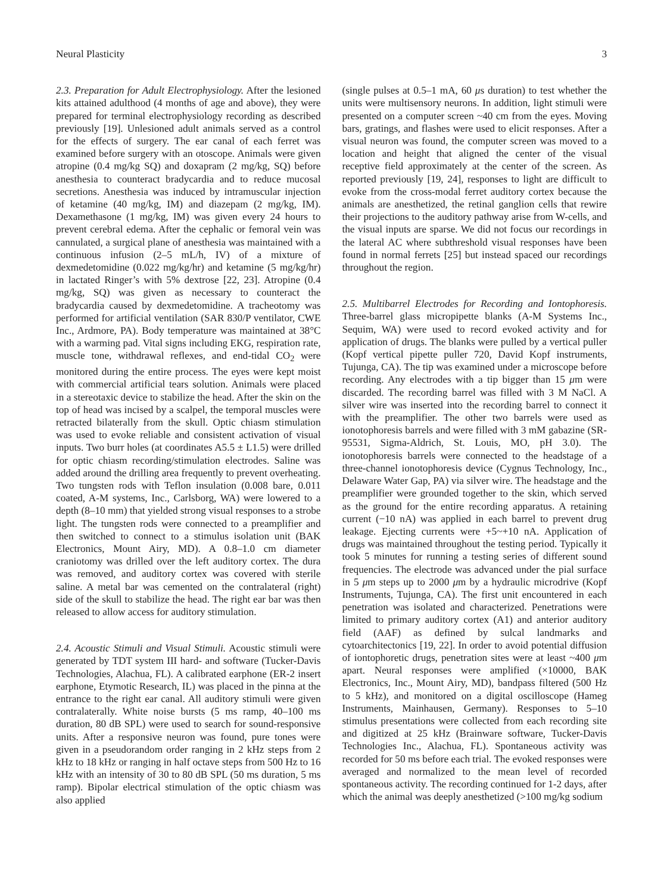Neural Plasticity 3
2.3. Preparation for Adult Electrophysiology. After the lesioned kits attained adulthood (4 months of age and above), they were prepared for terminal electrophysiology recording as described previously [19]. Unlesioned adult animals served as a control for the effects of surgery. The ear canal of each ferret was examined before surgery with an otoscope. Animals were given atropine (0.4 mg/kg SQ) and doxapram (2 mg/kg, SQ) before anesthesia to counteract bradycardia and to reduce mucosal secretions. Anesthesia was induced by intramuscular injection of ketamine (40 mg/kg, IM) and diazepam (2 mg/kg, IM). Dexamethasone (1 mg/kg, IM) was given every 24 hours to prevent cerebral edema. After the cephalic or femoral vein was cannulated, a surgical plane of anesthesia was maintained with a continuous infusion (2–5 mL/h, IV) of a mixture of dexmedetomidine (0.022 mg/kg/hr) and ketamine (5 mg/kg/hr) in lactated Ringer’s with 5% dextrose [22, 23]. Atropine (0.4 mg/kg, SQ) was given as necessary to counteract the bradycardia caused by dexmedetomidine. A tracheotomy was performed for artificial ventilation (SAR 830/P ventilator, CWE Inc., Ardmore, PA). Body temperature was maintained at 38°C with a warming pad. Vital signs including EKG, respiration rate, muscle tone, withdrawal reflexes, and end-tidal CO<sub>2</sub> were monitored during the entire process. The eyes were kept moist with commercial artificial tears solution. Animals were placed in a stereotaxic device to stabilize the head. After the skin on the top of head was incised by a scalpel, the temporal muscles were retracted bilaterally from the skull. Optic chiasm stimulation was used to evoke reliable and consistent activation of visual inputs. Two burr holes (at coordinates A5.5 ± L1.5) were drilled for optic chiasm recording/stimulation electrodes. Saline was added around the drilling area frequently to prevent overheating. Two tungsten rods with Teflon insulation (0.008 bare, 0.011 coated, A-M systems, Inc., Carlsborg, WA) were lowered to a depth (8–10 mm) that yielded strong visual responses to a strobe light. The tungsten rods were connected to a preamplifier and then switched to connect to a stimulus isolation unit (BAK Electronics, Mount Airy, MD). A 0.8–1.0 cm diameter craniotomy was drilled over the left auditory cortex. The dura was removed, and auditory cortex was covered with sterile saline. A metal bar was cemented on the contralateral (right) side of the skull to stabilize the head. The right ear bar was then released to allow access for auditory stimulation.
2.4. Acoustic Stimuli and Visual Stimuli. Acoustic stimuli were generated by TDT system III hard- and software (Tucker-Davis Technologies, Alachua, FL). A calibrated earphone (ER-2 insert earphone, Etymotic Research, IL) was placed in the pinna at the entrance to the right ear canal. All auditory stimuli were given contralaterally. White noise bursts (5 ms ramp, 40–100 ms duration, 80 dB SPL) were used to search for sound-responsive units. After a responsive neuron was found, pure tones were given in a pseudorandom order ranging in 2 kHz steps from 2 kHz to 18 kHz or ranging in half octave steps from 500 Hz to 16 kHz with an intensity of 30 to 80 dB SPL (50 ms duration, 5 ms ramp). Bipolar electrical stimulation of the optic chiasm was also applied
(single pulses at 0.5–1 mA, 60 μs duration) to test whether the units were multisensory neurons. In addition, light stimuli were presented on a computer screen ~40 cm from the eyes. Moving bars, gratings, and flashes were used to elicit responses. After a visual neuron was found, the computer screen was moved to a location and height that aligned the center of the visual receptive field approximately at the center of the screen. As reported previously [19, 24], responses to light are difficult to evoke from the cross-modal ferret auditory cortex because the animals are anesthetized, the retinal ganglion cells that rewire their projections to the auditory pathway arise from W-cells, and the visual inputs are sparse. We did not focus our recordings in the lateral AC where subthreshold visual responses have been found in normal ferrets [25] but instead spaced our recordings throughout the region.
2.5. Multibarrel Electrodes for Recording and Iontophoresis. Three-barrel glass micropipette blanks (A-M Systems Inc., Sequim, WA) were used to record evoked activity and for application of drugs. The blanks were pulled by a vertical puller (Kopf vertical pipette puller 720, David Kopf instruments, Tujunga, CA). The tip was examined under a microscope before recording. Any electrodes with a tip bigger than 15 μm were discarded. The recording barrel was filled with 3 M NaCl. A silver wire was inserted into the recording barrel to connect it with the preamplifier. The other two barrels were used as ionotophoresis barrels and were filled with 3 mM gabazine (SR-95531, Sigma-Aldrich, St. Louis, MO, pH 3.0). The ionotophoresis barrels were connected to the headstage of a three-channel ionotophoresis device (Cygnus Technology, Inc., Delaware Water Gap, PA) via silver wire. The headstage and the preamplifier were grounded together to the skin, which served as the ground for the entire recording apparatus. A retaining current (−10 nA) was applied in each barrel to prevent drug leakage. Ejecting currents were +5~+10 nA. Application of drugs was maintained throughout the testing period. Typically it took 5 minutes for running a testing series of different sound frequencies. The electrode was advanced under the pial surface in 5 μm steps up to 2000 μm by a hydraulic microdrive (Kopf Instruments, Tujunga, CA). The first unit encountered in each penetration was isolated and characterized. Penetrations were limited to primary auditory cortex (A1) and anterior auditory field (AAF) as defined by sulcal landmarks and cytoarchitectonics [19, 22]. In order to avoid potential diffusion of iontophoretic drugs, penetration sites were at least ~400 μm apart. Neural responses were amplified (×10000, BAK Electronics, Inc., Mount Airy, MD), bandpass filtered (500 Hz to 5 kHz), and monitored on a digital oscilloscope (Hameg Instruments, Mainhausen, Germany). Responses to 5–10 stimulus presentations were collected from each recording site and digitized at 25 kHz (Brainware software, Tucker-Davis Technologies Inc., Alachua, FL). Spontaneous activity was recorded for 50 ms before each trial. The evoked responses were averaged and normalized to the mean level of recorded spontaneous activity. The recording continued for 1-2 days, after which the animal was deeply anesthetized (>100 mg/kg sodium